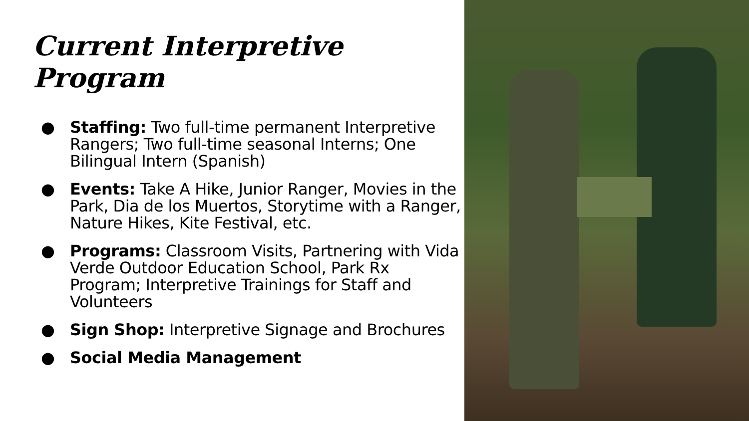Current Interpretive Program
● Staffing: Two full-time permanent Interpretive Rangers; Two full-time seasonal Interns; One Bilingual Intern (Spanish)
● Events: Take A Hike, Junior Ranger, Movies in the Park, Dia de los Muertos, Storytime with a Ranger, Nature Hikes, Kite Festival, etc.
● Programs: Classroom Visits, Partnering with Vida Verde Outdoor Education School, Park Rx Program; Interpretive Trainings for Staff and Volunteers
● Sign Shop: Interpretive Signage and Brochures
● Social Media Management